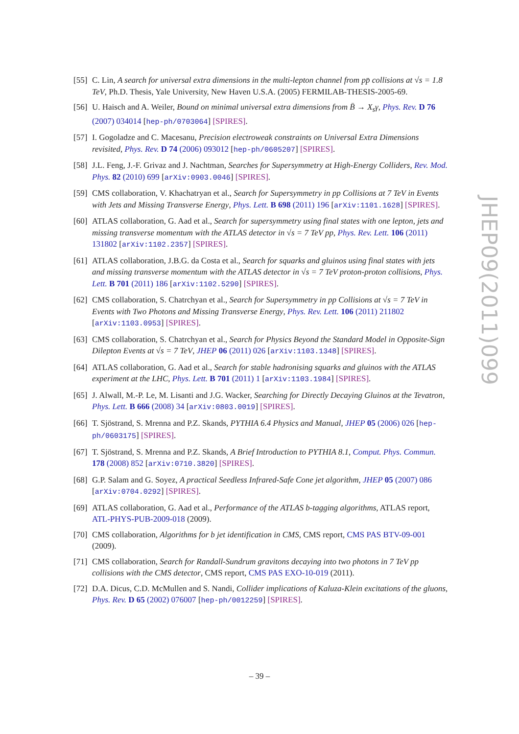[55] C. Lin, A search for universal extra dimensions in the multi-lepton channel from pp̄ collisions at √s = 1.8 TeV, Ph.D. Thesis, Yale University, New Haven U.S.A. (2005) FERMILAB-THESIS-2005-69.
[56] U. Haisch and A. Weiler, Bound on minimal universal extra dimensions from B̄ → X<sub>s</sub>γ, Phys. Rev. D 76 (2007) 034014 [hep-ph/0703064] [SPIRES].
[57] I. Gogoladze and C. Macesanu, Precision electroweak constraints on Universal Extra Dimensions revisited, Phys. Rev. D 74 (2006) 093012 [hep-ph/0605207] [SPIRES].
[58] J.L. Feng, J.-F. Grivaz and J. Nachtman, Searches for Supersymmetry at High-Energy Colliders, Rev. Mod. Phys. 82 (2010) 699 [arXiv:0903.0046] [SPIRES].
[59] CMS collaboration, V. Khachatryan et al., Search for Supersymmetry in pp Collisions at 7 TeV in Events with Jets and Missing Transverse Energy, Phys. Lett. B 698 (2011) 196 [arXiv:1101.1628] [SPIRES].
[60] ATLAS collaboration, G. Aad et al., Search for supersymmetry using final states with one lepton, jets and missing transverse momentum with the ATLAS detector in √s = 7 TeV pp, Phys. Rev. Lett. 106 (2011) 131802 [arXiv:1102.2357] [SPIRES].
[61] ATLAS collaboration, J.B.G. da Costa et al., Search for squarks and gluinos using final states with jets and missing transverse momentum with the ATLAS detector in √s = 7 TeV proton-proton collisions, Phys. Lett. B 701 (2011) 186 [arXiv:1102.5290] [SPIRES].
[62] CMS collaboration, S. Chatrchyan et al., Search for Supersymmetry in pp Collisions at √s = 7 TeV in Events with Two Photons and Missing Transverse Energy, Phys. Rev. Lett. 106 (2011) 211802 [arXiv:1103.0953] [SPIRES].
[63] CMS collaboration, S. Chatrchyan et al., Search for Physics Beyond the Standard Model in Opposite-Sign Dilepton Events at √s = 7 TeV, JHEP 06 (2011) 026 [arXiv:1103.1348] [SPIRES].
[64] ATLAS collaboration, G. Aad et al., Search for stable hadronising squarks and gluinos with the ATLAS experiment at the LHC, Phys. Lett. B 701 (2011) 1 [arXiv:1103.1984] [SPIRES].
[65] J. Alwall, M.-P. Le, M. Lisanti and J.G. Wacker, Searching for Directly Decaying Gluinos at the Tevatron, Phys. Lett. B 666 (2008) 34 [arXiv:0803.0019] [SPIRES].
[66] T. Sjöstrand, S. Mrenna and P.Z. Skands, PYTHIA 6.4 Physics and Manual, JHEP 05 (2006) 026 [hep-ph/0603175] [SPIRES].
[67] T. Sjöstrand, S. Mrenna and P.Z. Skands, A Brief Introduction to PYTHIA 8.1, Comput. Phys. Commun. 178 (2008) 852 [arXiv:0710.3820] [SPIRES].
[68] G.P. Salam and G. Soyez, A practical Seedless Infrared-Safe Cone jet algorithm, JHEP 05 (2007) 086 [arXiv:0704.0292] [SPIRES].
[69] ATLAS collaboration, G. Aad et al., Performance of the ATLAS b-tagging algorithms, ATLAS report, ATL-PHYS-PUB-2009-018 (2009).
[70] CMS collaboration, Algorithms for b jet identification in CMS, CMS report, CMS PAS BTV-09-001 (2009).
[71] CMS collaboration, Search for Randall-Sundrum gravitons decaying into two photons in 7 TeV pp collisions with the CMS detector, CMS report, CMS PAS EXO-10-019 (2011).
[72] D.A. Dicus, C.D. McMullen and S. Nandi, Collider implications of Kaluza-Klein excitations of the gluons, Phys. Rev. D 65 (2002) 076007 [hep-ph/0012259] [SPIRES].
JHEP09(2011)099
– 39 –